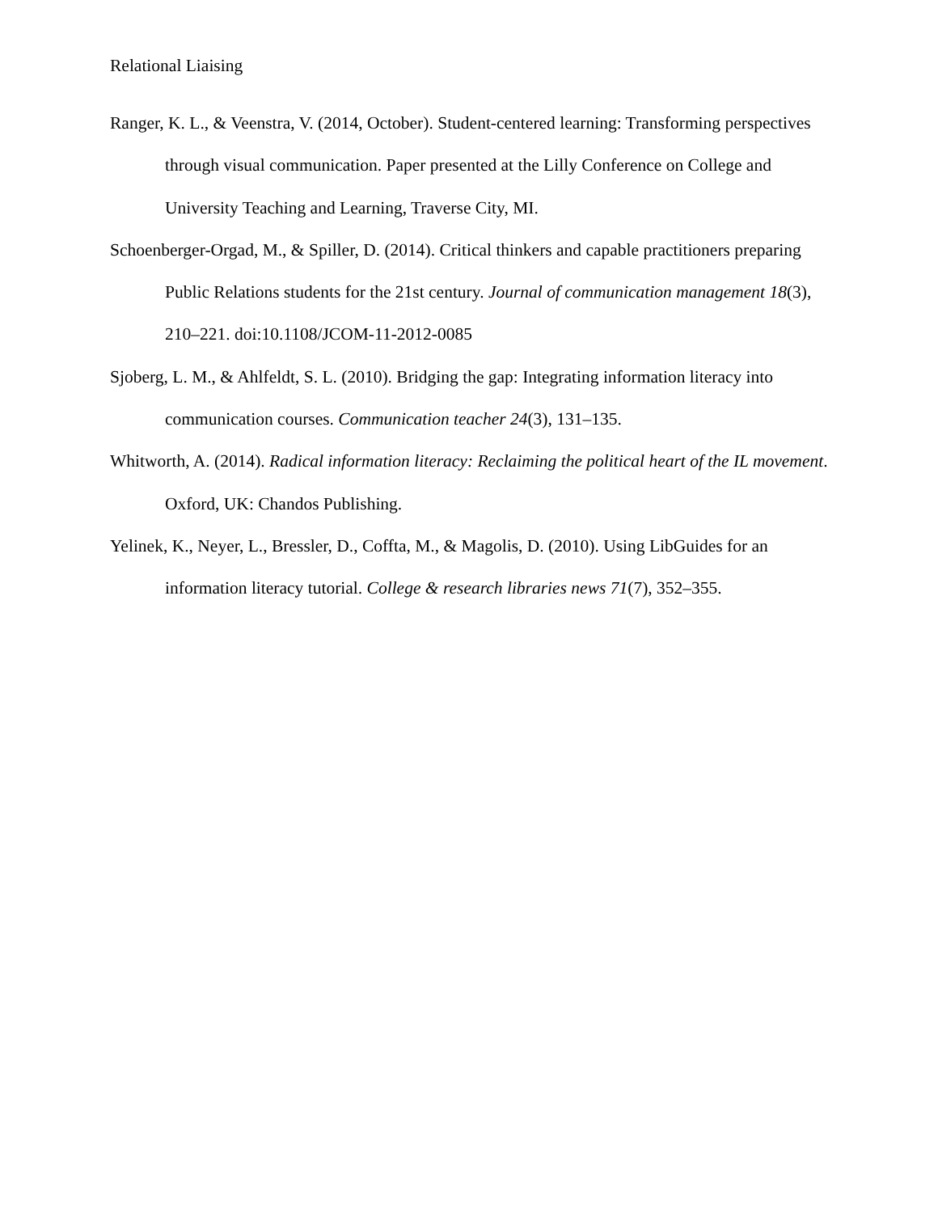Relational Liaising
Ranger, K. L., & Veenstra, V. (2014, October). Student-centered learning: Transforming perspectives through visual communication. Paper presented at the Lilly Conference on College and University Teaching and Learning, Traverse City, MI.
Schoenberger-Orgad, M., & Spiller, D. (2014). Critical thinkers and capable practitioners preparing Public Relations students for the 21st century. Journal of communication management 18(3), 210–221. doi:10.1108/JCOM-11-2012-0085
Sjoberg, L. M., & Ahlfeldt, S. L. (2010). Bridging the gap: Integrating information literacy into communication courses. Communication teacher 24(3), 131–135.
Whitworth, A. (2014). Radical information literacy: Reclaiming the political heart of the IL movement. Oxford, UK: Chandos Publishing.
Yelinek, K., Neyer, L., Bressler, D., Coffta, M., & Magolis, D. (2010). Using LibGuides for an information literacy tutorial. College & research libraries news 71(7), 352–355.